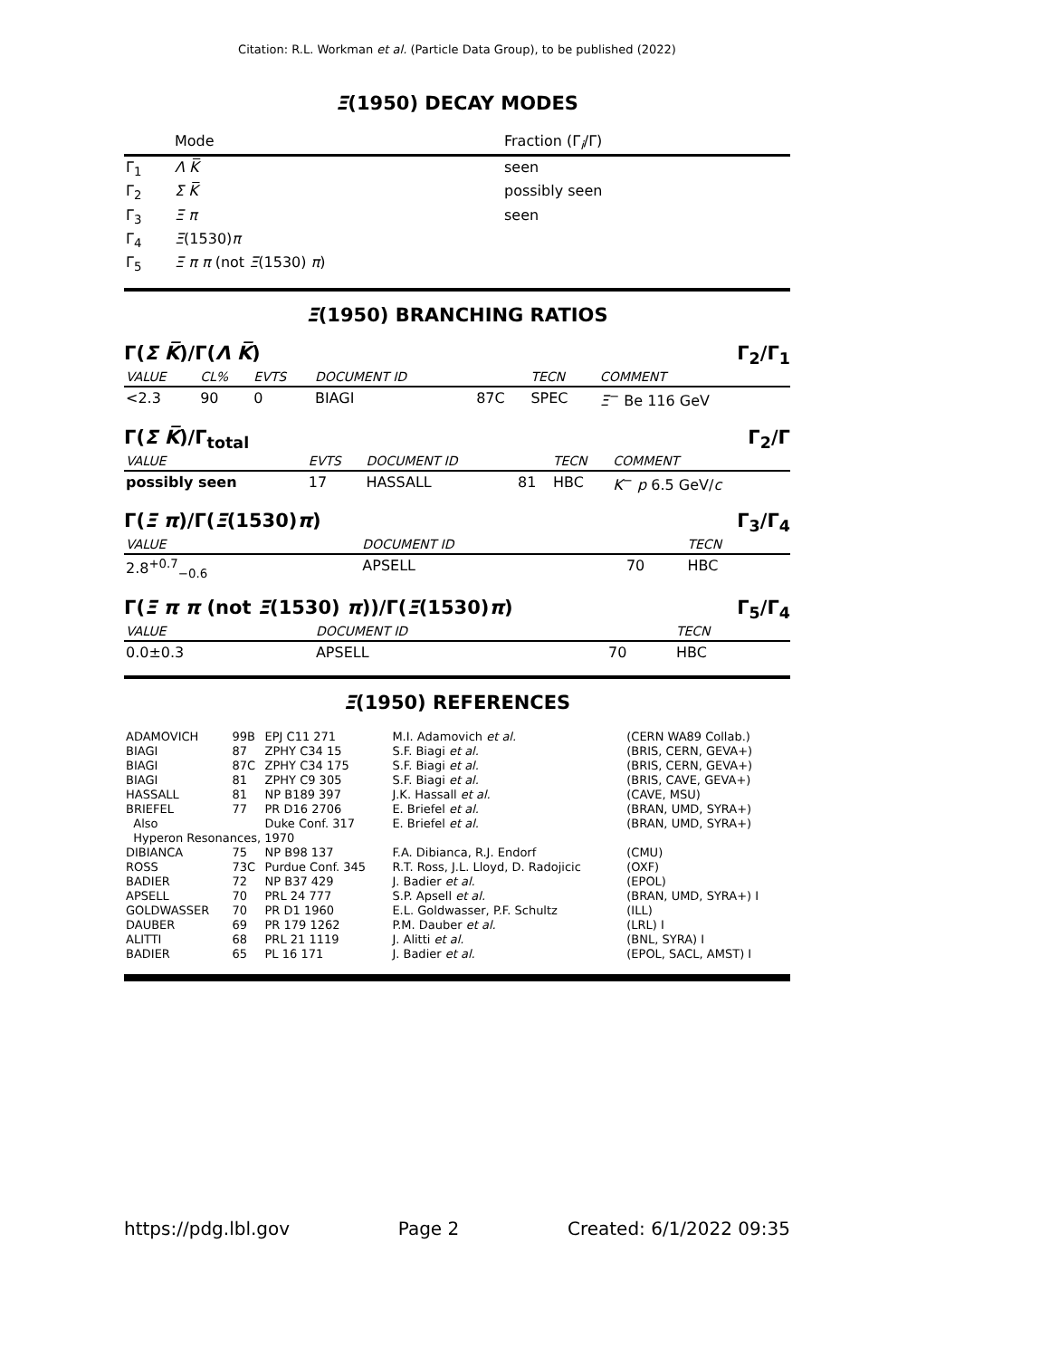Citation: R.L. Workman et al. (Particle Data Group), to be published (2022)
Ξ(1950) DECAY MODES
| | Mode | Fraction (Γ<sub>i</sub>/Γ) |
| Γ<sub>1</sub> | Λ K̅ | seen |
| Γ<sub>2</sub> | Σ K̅ | possibly seen |
| Γ<sub>3</sub> | Ξ π | seen |
| Γ<sub>4</sub> | Ξ (1530) π | |
| Γ<sub>5</sub> | Ξ π π (not Ξ (1530) π ) | |
Ξ(1950) BRANCHING RATIOS
Γ(Σ K̅)/Γ(Λ K̅) Γ<sub>2</sub>/Γ<sub>1</sub>
| VALUE | CL% | EVTS | DOCUMENT ID | | TECN | COMMENT |
| <2.3 | 90 | 0 | BIAGI | 87C | SPEC | Ξ<sup>−</sup> Be 116 GeV |
Γ(Σ K̅)/Γ<sub>total</sub> Γ<sub>2</sub>/Γ
| VALUE | EVTS | DOCUMENT ID | | TECN | COMMENT |
| possibly seen | 17 | HASSALL | 81 | HBC | K<sup>−</sup> p 6.5 GeV/ c |
Γ(Ξ π)/Γ(Ξ(1530)π) Γ<sub>3</sub>/Γ<sub>4</sub>
| VALUE | DOCUMENT ID | | TECN |
| 2.8<sup>+0.7</sup><sub>−0.6</sub> | APSELL | 70 | HBC |
Γ(Ξ π π (not Ξ(1530) π))/Γ(Ξ(1530)π) Γ<sub>5</sub>/Γ<sub>4</sub>
| VALUE | DOCUMENT ID | | TECN |
| 0.0±0.3 | APSELL | 70 | HBC |
Ξ(1950) REFERENCES
| ADAMOVICH | 99B | EPJ C11 271 | M.I. Adamovich et al. | (CERN WA89 Collab.) |
| BIAGI | 87 | ZPHY C34 15 | S.F. Biagi et al. | (BRIS, CERN, GEVA+) |
| BIAGI | 87C | ZPHY C34 175 | S.F. Biagi et al. | (BRIS, CERN, GEVA+) |
| BIAGI | 81 | ZPHY C9 305 | S.F. Biagi et al. | (BRIS, CAVE, GEVA+) |
| HASSALL | 81 | NP B189 397 | J.K. Hassall et al. | (CAVE, MSU) |
| BRIEFEL | 77 | PR D16 2706 | E. Briefel et al. | (BRAN, UMD, SYRA+) |
| Also | | Duke Conf. 317 | E. Briefel et al. | (BRAN, UMD, SYRA+) |
| Hyperon Resonances, 1970 | | | | |
| DIBIANCA | 75 | NP B98 137 | F.A. Dibianca, R.J. Endorf | (CMU) |
| ROSS | 73C | Purdue Conf. 345 | R.T. Ross, J.L. Lloyd, D. Radojicic | (OXF) |
| BADIER | 72 | NP B37 429 | J. Badier et al. | (EPOL) |
| APSELL | 70 | PRL 24 777 | S.P. Apsell et al. | (BRAN, UMD, SYRA+) I |
| GOLDWASSER | 70 | PR D1 1960 | E.L. Goldwasser, P.F. Schultz | (ILL) |
| DAUBER | 69 | PR 179 1262 | P.M. Dauber et al. | (LRL) I |
| ALITTI | 68 | PRL 21 1119 | J. Alitti et al. | (BNL, SYRA) I |
| BADIER | 65 | PL 16 171 | J. Badier et al. | (EPOL, SACL, AMST) I |
https://pdg.lbl.gov Page 2 Created: 6/1/2022 09:35